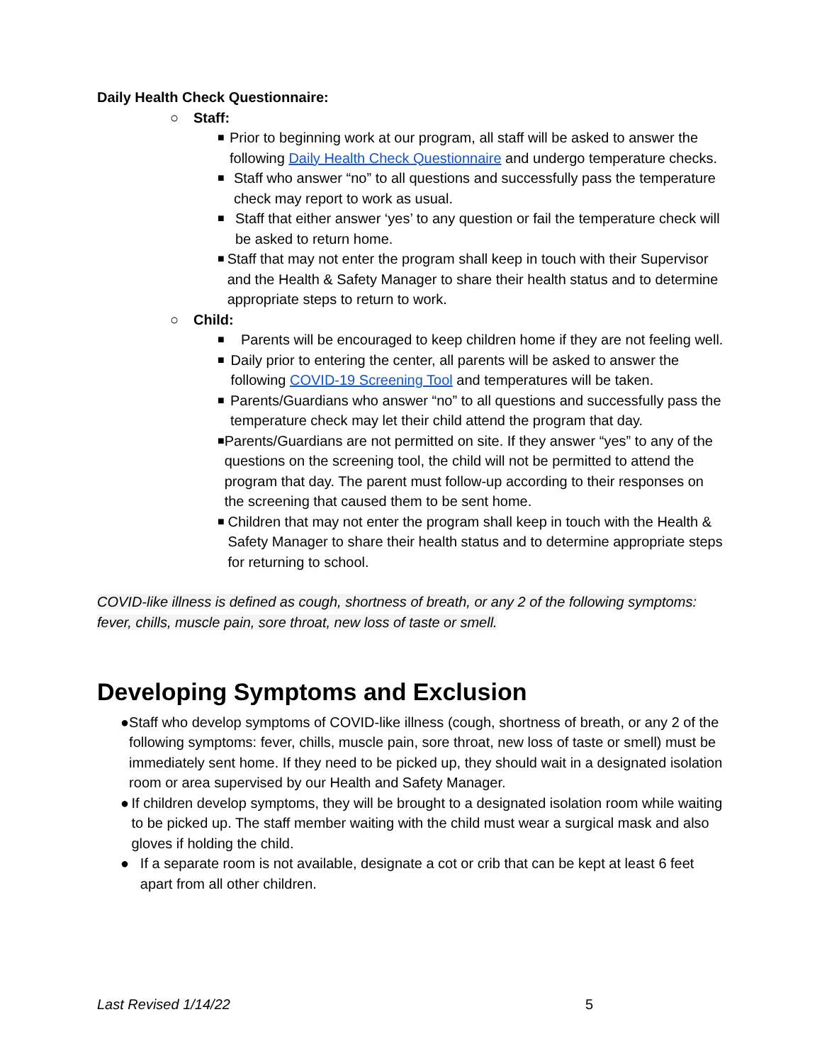Daily Health Check Questionnaire:
○ Staff:
■ Prior to beginning work at our program, all staff will be asked to answer the following Daily Health Check Questionnaire and undergo temperature checks.
■ Staff who answer “no” to all questions and successfully pass the temperature check may report to work as usual.
■ Staff that either answer ‘yes’ to any question or fail the temperature check will be asked to return home.
■ Staff that may not enter the program shall keep in touch with their Supervisor and the Health & Safety Manager to share their health status and to determine appropriate steps to return to work.
○ Child:
■ Parents will be encouraged to keep children home if they are not feeling well.
■ Daily prior to entering the center, all parents will be asked to answer the following COVID-19 Screening Tool and temperatures will be taken.
■ Parents/Guardians who answer “no” to all questions and successfully pass the temperature check may let their child attend the program that day.
■ Parents/Guardians are not permitted on site. If they answer “yes” to any of the questions on the screening tool, the child will not be permitted to attend the program that day. The parent must follow-up according to their responses on the screening that caused them to be sent home.
■ Children that may not enter the program shall keep in touch with the Health & Safety Manager to share their health status and to determine appropriate steps for returning to school.
COVID-like illness is defined as cough, shortness of breath, or any 2 of the following symptoms: fever, chills, muscle pain, sore throat, new loss of taste or smell.
Developing Symptoms and Exclusion
● Staff who develop symptoms of COVID-like illness (cough, shortness of breath, or any 2 of the following symptoms: fever, chills, muscle pain, sore throat, new loss of taste or smell) must be immediately sent home. If they need to be picked up, they should wait in a designated isolation room or area supervised by our Health and Safety Manager.
● If children develop symptoms, they will be brought to a designated isolation room while waiting to be picked up. The staff member waiting with the child must wear a surgical mask and also gloves if holding the child.
● If a separate room is not available, designate a cot or crib that can be kept at least 6 feet apart from all other children.
Last Revised 1/14/22 5